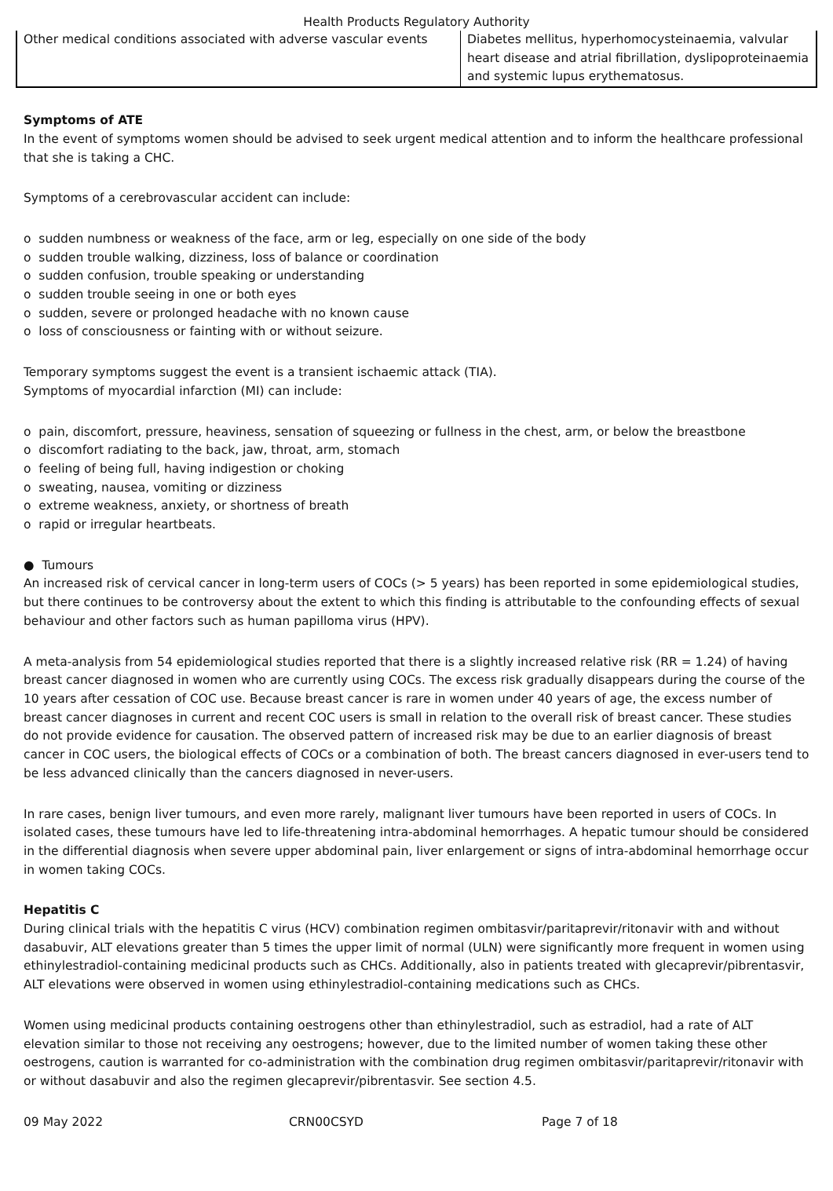Health Products Regulatory Authority
| Other medical conditions associated with adverse vascular events | Diabetes mellitus, hyperhomocysteinaemia, valvular heart disease and atrial fibrillation, dyslipoproteinaemia and systemic lupus erythematosus. |
Symptoms of ATE
In the event of symptoms women should be advised to seek urgent medical attention and to inform the healthcare professional that she is taking a CHC.
Symptoms of a cerebrovascular accident can include:
o sudden numbness or weakness of the face, arm or leg, especially on one side of the body
o sudden trouble walking, dizziness, loss of balance or coordination
o sudden confusion, trouble speaking or understanding
o sudden trouble seeing in one or both eyes
o sudden, severe or prolonged headache with no known cause
o loss of consciousness or fainting with or without seizure.
Temporary symptoms suggest the event is a transient ischaemic attack (TIA).
Symptoms of myocardial infarction (MI) can include:
o pain, discomfort, pressure, heaviness, sensation of squeezing or fullness in the chest, arm, or below the breastbone
o discomfort radiating to the back, jaw, throat, arm, stomach
o feeling of being full, having indigestion or choking
o sweating, nausea, vomiting or dizziness
o extreme weakness, anxiety, or shortness of breath
o rapid or irregular heartbeats.
● Tumours
An increased risk of cervical cancer in long-term users of COCs (> 5 years) has been reported in some epidemiological studies, but there continues to be controversy about the extent to which this finding is attributable to the confounding effects of sexual behaviour and other factors such as human papilloma virus (HPV).
A meta-analysis from 54 epidemiological studies reported that there is a slightly increased relative risk (RR = 1.24) of having breast cancer diagnosed in women who are currently using COCs. The excess risk gradually disappears during the course of the 10 years after cessation of COC use. Because breast cancer is rare in women under 40 years of age, the excess number of breast cancer diagnoses in current and recent COC users is small in relation to the overall risk of breast cancer. These studies do not provide evidence for causation. The observed pattern of increased risk may be due to an earlier diagnosis of breast cancer in COC users, the biological effects of COCs or a combination of both. The breast cancers diagnosed in ever-users tend to be less advanced clinically than the cancers diagnosed in never-users.
In rare cases, benign liver tumours, and even more rarely, malignant liver tumours have been reported in users of COCs. In isolated cases, these tumours have led to life-threatening intra-abdominal hemorrhages. A hepatic tumour should be considered in the differential diagnosis when severe upper abdominal pain, liver enlargement or signs of intra-abdominal hemorrhage occur in women taking COCs.
Hepatitis C
During clinical trials with the hepatitis C virus (HCV) combination regimen ombitasvir/paritaprevir/ritonavir with and without dasabuvir, ALT elevations greater than 5 times the upper limit of normal (ULN) were significantly more frequent in women using ethinylestradiol-containing medicinal products such as CHCs. Additionally, also in patients treated with glecaprevir/pibrentasvir, ALT elevations were observed in women using ethinylestradiol-containing medications such as CHCs.
Women using medicinal products containing oestrogens other than ethinylestradiol, such as estradiol, had a rate of ALT elevation similar to those not receiving any oestrogens; however, due to the limited number of women taking these other oestrogens, caution is warranted for co-administration with the combination drug regimen ombitasvir/paritaprevir/ritonavir with or without dasabuvir and also the regimen glecaprevir/pibrentasvir. See section 4.5.
09 May 2022 CRN00CSYD Page 7 of 18